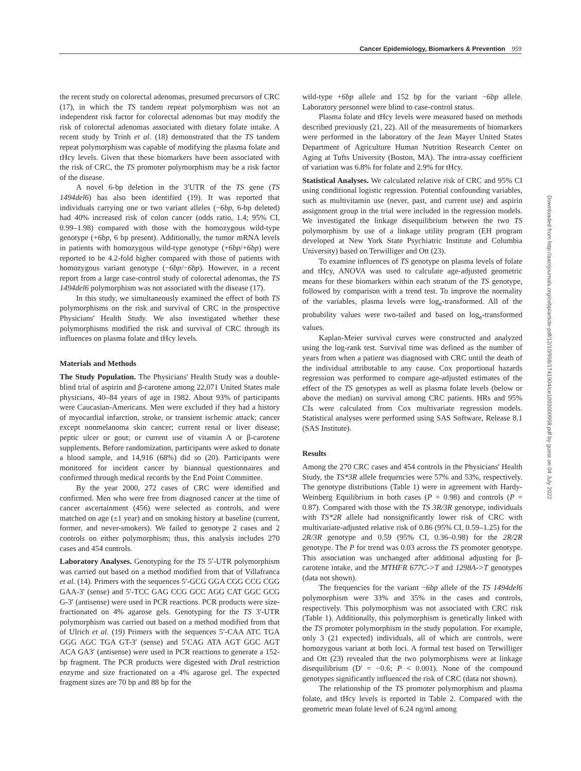Cancer Epidemiology, Biomarkers & Prevention 959
the recent study on colorectal adenomas, presumed precursors of CRC (17), in which the TS tandem repeat polymorphism was not an independent risk factor for colorectal adenomas but may modify the risk of colorectal adenomas associated with dietary folate intake. A recent study by Trinh et al. (18) demonstrated that the TS tandem repeat polymorphism was capable of modifying the plasma folate and tHcy levels. Given that these biomarkers have been associated with the risk of CRC, the TS promoter polymorphism may be a risk factor of the disease.
A novel 6-bp deletion in the 3′UTR of the TS gene (TS 1494del6) has also been identified (19). It was reported that individuals carrying one or two variant alleles (−6bp, 6-bp deleted) had 40% increased risk of colon cancer (odds ratio, 1.4; 95% CI, 0.99–1.98) compared with those with the homozygous wild-type genotype (+6bp, 6 bp present). Additionally, the tumor mRNA levels in patients with homozygous wild-type genotype (+6bp/+6bp) were reported to be 4.2-fold higher compared with those of patients with homozygous variant genotype (−6bp/−6bp). However, in a recent report from a large case-control study of colorectal adenomas, the TS 1494del6 polymorphism was not associated with the disease (17).
In this study, we simultaneously examined the effect of both TS polymorphisms on the risk and survival of CRC in the prospective Physicians' Health Study. We also investigated whether these polymorphisms modified the risk and survival of CRC through its influences on plasma folate and tHcy levels.
Materials and Methods
The Study Population. The Physicians' Health Study was a double-blind trial of aspirin and β-carotene among 22,071 United States male physicians, 40–84 years of age in 1982. About 93% of participants were Caucasian-Americans. Men were excluded if they had a history of myocardial infarction, stroke, or transient ischemic attack; cancer except nonmelanoma skin cancer; current renal or liver disease; peptic ulcer or gout; or current use of vitamin A or β-carotene supplements. Before randomization, participants were asked to donate a blood sample, and 14,916 (68%) did so (20). Participants were monitored for incident cancer by biannual questionnaires and confirmed through medical records by the End Point Committee.
By the year 2000, 272 cases of CRC were identified and confirmed. Men who were free from diagnosed cancer at the time of cancer ascertainment (456) were selected as controls, and were matched on age (±1 year) and on smoking history at baseline (current, former, and never-smokers). We failed to genotype 2 cases and 2 controls on either polymorphism; thus, this analysis includes 270 cases and 454 controls.
Laboratory Analyses. Genotyping for the TS 5′-UTR polymorphism was carried out based on a method modified from that of Villafranca et al. (14). Primers with the sequences 5′-GCG GGA CGG CCG CGG GAA-3′ (sense) and 5′-TCC GAG CCG GCC AGG CAT GGC GCG G-3′ (antisense) were used in PCR reactions. PCR products were size-fractionated on 4% agarose gels. Genotyping for the TS 3′-UTR polymorphism was carried out based on a method modified from that of Ulrich et al. (19) Primers with the sequences 5′-CAA ATC TGA GGG AGC TGA GT-3′ (sense) and 5′CAG ATA AGT GGC AGT ACA GA3′ (antisense) were used in PCR reactions to generate a 152-bp fragment. The PCR products were digested with Dra I restriction enzyme and size fractionated on a 4% agarose gel. The expected fragment sizes are 70 bp and 88 bp for the
wild-type +6bp allele and 152 bp for the variant −6bp allele. Laboratory personnel were blind to case-control status.
Plasma folate and tHcy levels were measured based on methods described previously (21, 22). All of the measurements of biomarkers were performed in the laboratory of the Jean Mayer United States Department of Agriculture Human Nutrition Research Center on Aging at Tufts University (Boston, MA). The intra-assay coefficient of variation was 6.8% for folate and 2.9% for tHcy.
Statistical Analyses. We calculated relative risk of CRC and 95% CI using conditional logistic regression. Potential confounding variables, such as multivitamin use (never, past, and current use) and aspirin assignment group in the trial were included in the regression models. We investigated the linkage disequilibrium between the two TS polymorphism by use of a linkage utility program (EH program developed at New York State Psychiatric Institute and Columbia University) based on Terwilliger and Ott (23).
To examine influences of TS genotype on plasma levels of folate and tHcy, ANOVA was used to calculate age-adjusted geometric means for these biomarkers within each stratum of the TS genotype, followed by comparison with a trend test. To improve the normality of the variables, plasma levels were log<sub>e</sub>-transformed. All of the probability values were two-tailed and based on log<sub>e</sub>-transformed values.
Kaplan-Meier survival curves were constructed and analyzed using the log-rank test. Survival time was defined as the number of years from when a patient was diagnosed with CRC until the death of the individual attributable to any cause. Cox proportional hazards regression was performed to compare age-adjusted estimates of the effect of the TS genotypes as well as plasma folate levels (below or above the median) on survival among CRC patients. HRs and 95% CIs were calculated from Cox multivariate regression models. Statistical analyses were performed using SAS Software, Release 8.1 (SAS Institute).
Results
Among the 270 CRC cases and 454 controls in the Physicians' Health Study, the TS*3R allele frequencies were 57% and 53%, respectively. The genotype distributions (Table 1) were in agreement with Hardy-Weinberg Equilibrium in both cases (P = 0.98) and controls (P = 0.87). Compared with those with the TS 3R/3R genotype, individuals with TS*2R allele had nonsignificantly lower risk of CRC with multivariate-adjusted relative risk of 0.86 (95% CI, 0.59–1.25) for the 2R/3R genotype and 0.59 (95% CI, 0.36–0.98) for the 2R/2R genotype. The P for trend was 0.03 across the TS promoter genotype. This association was unchanged after additional adjusting for β-carotene intake, and the MTHFR 677C->T and 1298A->T genotypes (data not shown).
The frequencies for the variant −6bp allele of the TS 1494del6 polymorphism were 33% and 35% in the cases and controls, respectively. This polymorphism was not associated with CRC risk (Table 1). Additionally, this polymorphism is genetically linked with the TS promoter polymorphism in the study population. For example, only 3 (21 expected) individuals, all of which are controls, were homozygous variant at both loci. A formal test based on Terwilliger and Ott (23) revealed that the two polymorphisms were at linkage disequilibrium (D' = −0.6; P < 0.001). None of the compound genotypes significantly influenced the risk of CRC (data not shown).
The relationship of the TS promoter polymorphism and plasma folate, and tHcy levels is reported in Table 2. Compared with the geometric mean folate level of 6.24 ng/ml among
Downloaded from http://aacrjournals.org/cebp/article-pdf/12/10/958/1741904/ce1003000958.pdf by guest on 04 July 2022